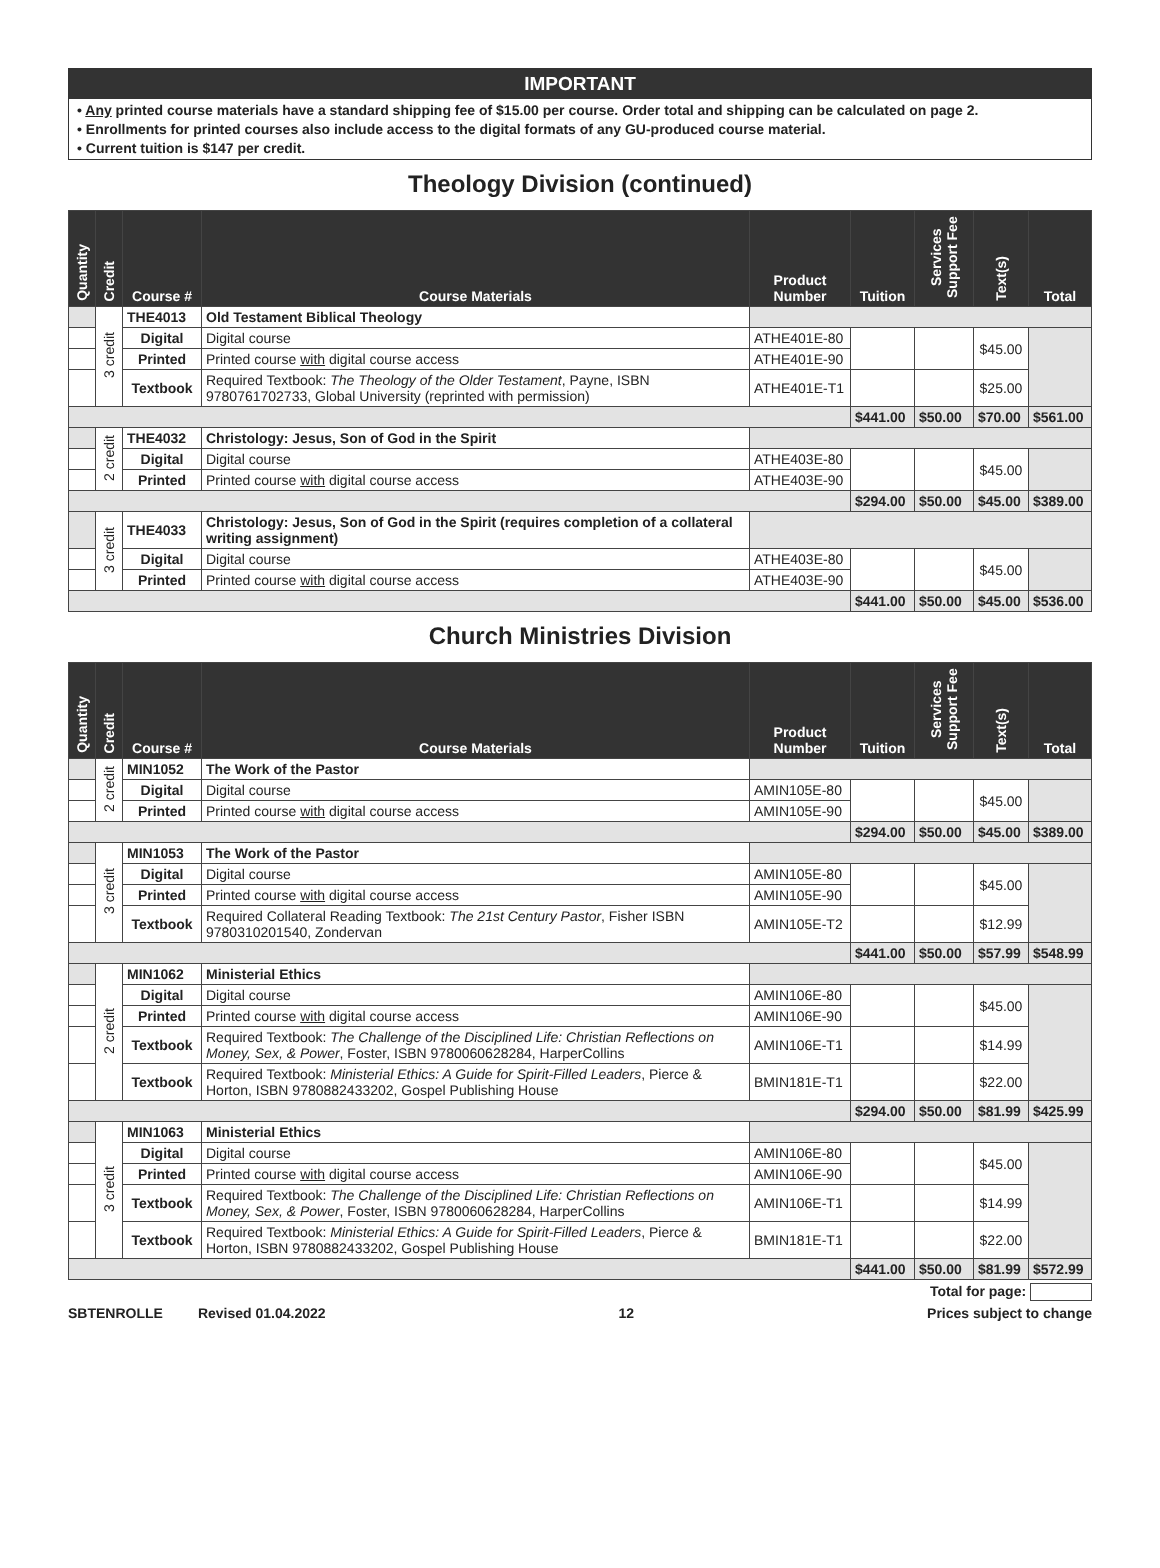IMPORTANT
• Any printed course materials have a standard shipping fee of $15.00 per course. Order total and shipping can be calculated on page 2.
• Enrollments for printed courses also include access to the digital formats of any GU-produced course material.
• Current tuition is $147 per credit.
Theology Division (continued)
| Quantity | Credit | Course # | Course Materials | Product Number | Tuition | Services Support Fee | Text(s) | Total |
| --- | --- | --- | --- | --- | --- | --- | --- | --- |
| | 3 credit | THE4013 | Old Testament Biblical Theology | | | | | |
| | | Digital | Digital course | ATHE401E-80 | | | $45.00 | |
| | | Printed | Printed course with digital course access | ATHE401E-90 | | | | |
| | | Textbook | Required Textbook: The Theology of the Older Testament , Payne, ISBN 9780761702733, Global University (reprinted with permission) | ATHE401E-T1 | | | $25.00 | |
| | | | | | $441.00 | $50.00 | $70.00 | $561.00 |
| | 2 credit | THE4032 | Christology: Jesus, Son of God in the Spirit | | | | | |
| | | Digital | Digital course | ATHE403E-80 | | | $45.00 | |
| | | Printed | Printed course with digital course access | ATHE403E-90 | | | | |
| | | | | | $294.00 | $50.00 | $45.00 | $389.00 |
| | 3 credit | THE4033 | Christology: Jesus, Son of God in the Spirit (requires completion of a collateral writing assignment) | | | | | |
| | | Digital | Digital course | ATHE403E-80 | | | $45.00 | |
| | | Printed | Printed course with digital course access | ATHE403E-90 | | | | |
| | | | | | $441.00 | $50.00 | $45.00 | $536.00 |
Church Ministries Division
| Quantity | Credit | Course # | Course Materials | Product Number | Tuition | Services Support Fee | Text(s) | Total |
| --- | --- | --- | --- | --- | --- | --- | --- | --- |
| | 2 credit | MIN1052 | The Work of the Pastor | | | | | |
| | | Digital | Digital course | AMIN105E-80 | | | $45.00 | |
| | | Printed | Printed course with digital course access | AMIN105E-90 | | | | |
| | | | | | $294.00 | $50.00 | $45.00 | $389.00 |
| | 3 credit | MIN1053 | The Work of the Pastor | | | | | |
| | | Digital | Digital course | AMIN105E-80 | | | $45.00 | |
| | | Printed | Printed course with digital course access | AMIN105E-90 | | | | |
| | | Textbook | Required Collateral Reading Textbook: The 21st Century Pastor , Fisher ISBN 9780310201540, Zondervan | AMIN105E-T2 | | | $12.99 | |
| | | | | | $441.00 | $50.00 | $57.99 | $548.99 |
| | 2 credit | MIN1062 | Ministerial Ethics | | | | | |
| | | Digital | Digital course | AMIN106E-80 | | | $45.00 | |
| | | Printed | Printed course with digital course access | AMIN106E-90 | | | | |
| | | Textbook | Required Textbook: The Challenge of the Disciplined Life: Christian Reflections on Money, Sex, & Power , Foster, ISBN 9780060628284, HarperCollins | AMIN106E-T1 | | | $14.99 | |
| | | Textbook | Required Textbook: Ministerial Ethics: A Guide for Spirit-Filled Leaders , Pierce & Horton, ISBN 9780882433202, Gospel Publishing House | BMIN181E-T1 | | | $22.00 | |
| | | | | | $294.00 | $50.00 | $81.99 | $425.99 |
| | 3 credit | MIN1063 | Ministerial Ethics | | | | | |
| | | Digital | Digital course | AMIN106E-80 | | | $45.00 | |
| | | Printed | Printed course with digital course access | AMIN106E-90 | | | | |
| | | Textbook | Required Textbook: The Challenge of the Disciplined Life: Christian Reflections on Money, Sex, & Power , Foster, ISBN 9780060628284, HarperCollins | AMIN106E-T1 | | | $14.99 | |
| | | Textbook | Required Textbook: Ministerial Ethics: A Guide for Spirit-Filled Leaders , Pierce & Horton, ISBN 9780882433202, Gospel Publishing House | BMIN181E-T1 | | | $22.00 | |
| | | | | | $441.00 | $50.00 | $81.99 | $572.99 |
Total for page:
SBTENROLLE Revised 01.04.2022 12 Prices subject to change